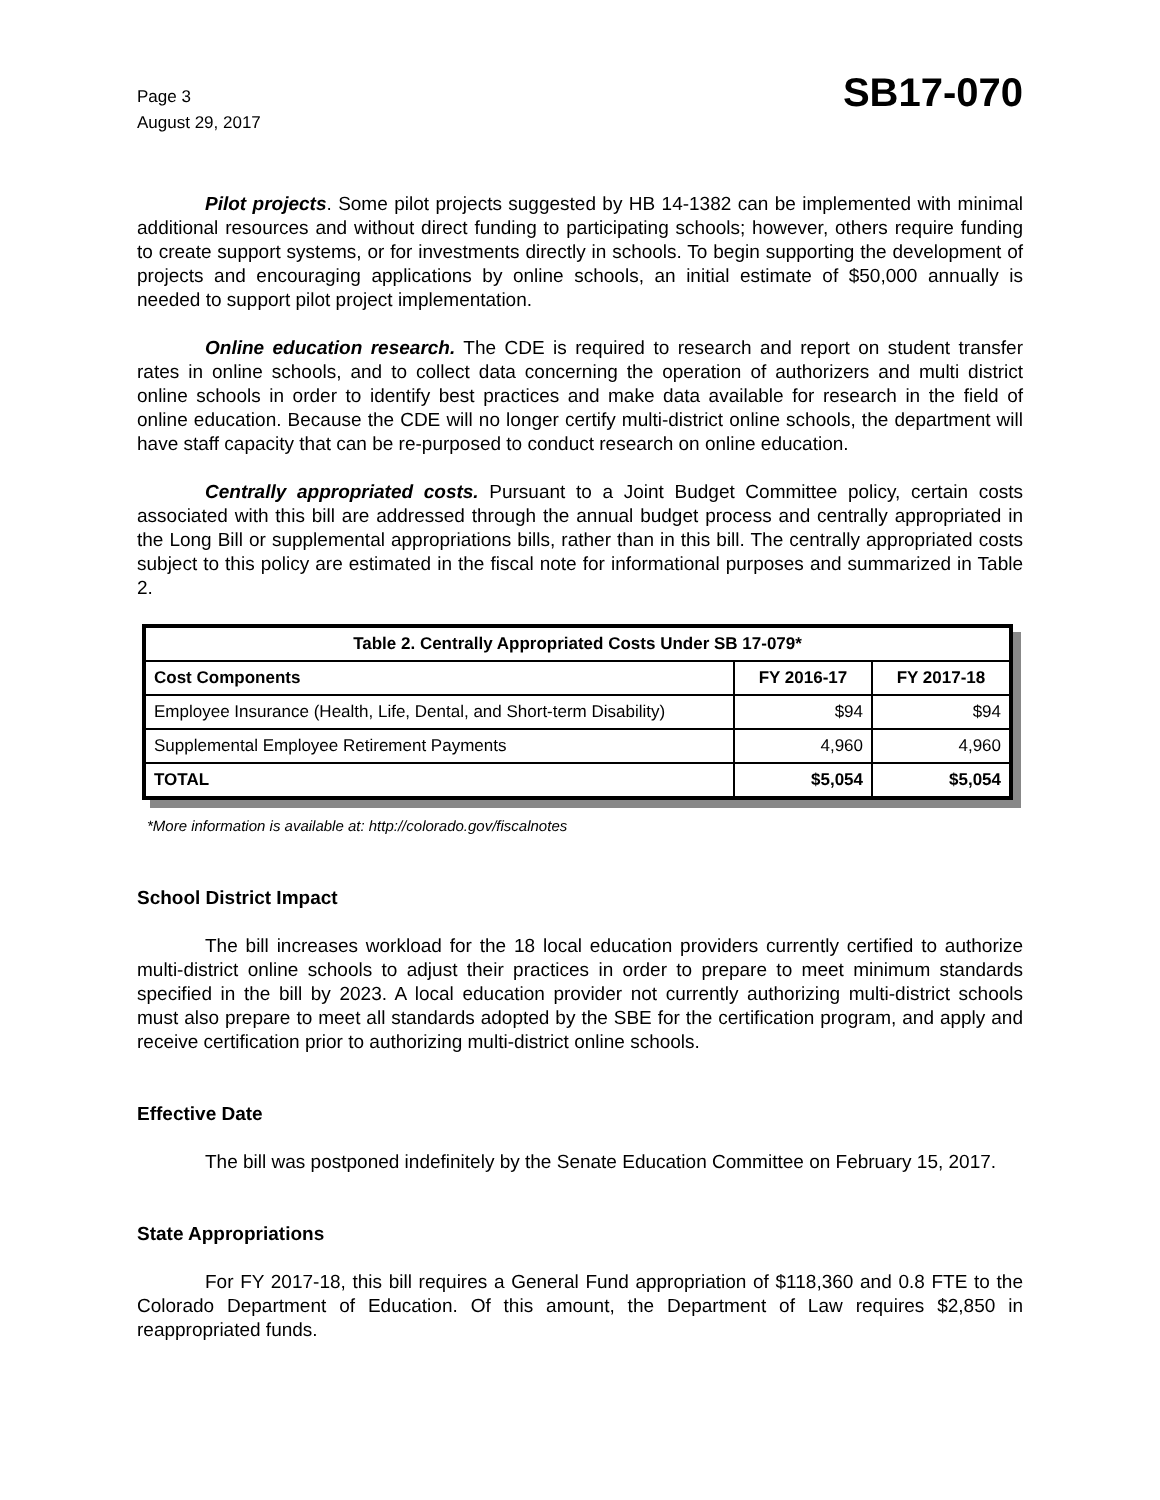Page 3
August 29, 2017
SB17-070
Pilot projects. Some pilot projects suggested by HB 14-1382 can be implemented with minimal additional resources and without direct funding to participating schools; however, others require funding to create support systems, or for investments directly in schools. To begin supporting the development of projects and encouraging applications by online schools, an initial estimate of $50,000 annually is needed to support pilot project implementation.
Online education research. The CDE is required to research and report on student transfer rates in online schools, and to collect data concerning the operation of authorizers and multi district online schools in order to identify best practices and make data available for research in the field of online education. Because the CDE will no longer certify multi-district online schools, the department will have staff capacity that can be re-purposed to conduct research on online education.
Centrally appropriated costs. Pursuant to a Joint Budget Committee policy, certain costs associated with this bill are addressed through the annual budget process and centrally appropriated in the Long Bill or supplemental appropriations bills, rather than in this bill. The centrally appropriated costs subject to this policy are estimated in the fiscal note for informational purposes and summarized in Table 2.
| Table 2. Centrally Appropriated Costs Under SB 17-079* | | |
| --- | --- | --- |
| Cost Components | FY 2016-17 | FY 2017-18 |
| Employee Insurance (Health, Life, Dental, and Short-term Disability) | $94 | $94 |
| Supplemental Employee Retirement Payments | 4,960 | 4,960 |
| TOTAL | $5,054 | $5,054 |
*More information is available at: http://colorado.gov/fiscalnotes
School District Impact
The bill increases workload for the 18 local education providers currently certified to authorize multi-district online schools to adjust their practices in order to prepare to meet minimum standards specified in the bill by 2023. A local education provider not currently authorizing multi-district schools must also prepare to meet all standards adopted by the SBE for the certification program, and apply and receive certification prior to authorizing multi-district online schools.
Effective Date
The bill was postponed indefinitely by the Senate Education Committee on February 15, 2017.
State Appropriations
For FY 2017-18, this bill requires a General Fund appropriation of $118,360 and 0.8 FTE to the Colorado Department of Education. Of this amount, the Department of Law requires $2,850 in reappropriated funds.